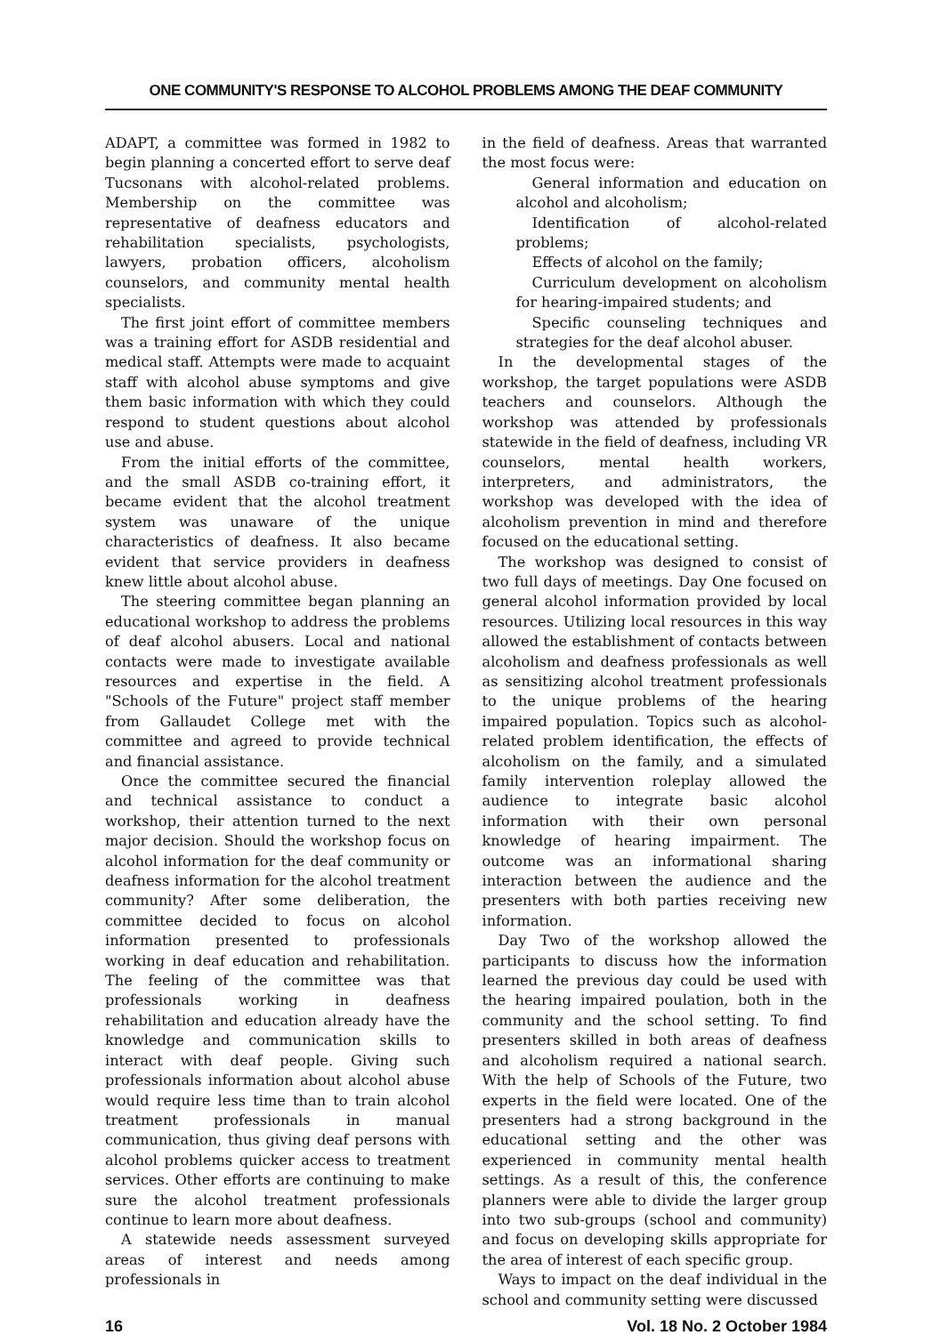ONE COMMUNITY'S RESPONSE TO ALCOHOL PROBLEMS AMONG THE DEAF COMMUNITY
ADAPT, a committee was formed in 1982 to begin planning a concerted effort to serve deaf Tucsonans with alcohol-related problems. Membership on the committee was representative of deafness educators and rehabilitation specialists, psychologists, lawyers, probation officers, alcoholism counselors, and community mental health specialists.
The first joint effort of committee members was a training effort for ASDB residential and medical staff. Attempts were made to acquaint staff with alcohol abuse symptoms and give them basic information with which they could respond to student questions about alcohol use and abuse.
From the initial efforts of the committee, and the small ASDB co-training effort, it became evident that the alcohol treatment system was unaware of the unique characteristics of deafness. It also became evident that service providers in deafness knew little about alcohol abuse.
The steering committee began planning an educational workshop to address the problems of deaf alcohol abusers. Local and national contacts were made to investigate available resources and expertise in the field. A "Schools of the Future" project staff member from Gallaudet College met with the committee and agreed to provide technical and financial assistance.
Once the committee secured the financial and technical assistance to conduct a workshop, their attention turned to the next major decision. Should the workshop focus on alcohol information for the deaf community or deafness information for the alcohol treatment community? After some deliberation, the committee decided to focus on alcohol information presented to professionals working in deaf education and rehabilitation. The feeling of the committee was that professionals working in deafness rehabilitation and education already have the knowledge and communication skills to interact with deaf people. Giving such professionals information about alcohol abuse would require less time than to train alcohol treatment professionals in manual communication, thus giving deaf persons with alcohol problems quicker access to treatment services. Other efforts are continuing to make sure the alcohol treatment professionals continue to learn more about deafness.
A statewide needs assessment surveyed areas of interest and needs among professionals in
in the field of deafness. Areas that warranted the most focus were:
General information and education on alcohol and alcoholism;
Identification of alcohol-related problems;
Effects of alcohol on the family;
Curriculum development on alcoholism for hearing-impaired students; and
Specific counseling techniques and strategies for the deaf alcohol abuser.
In the developmental stages of the workshop, the target populations were ASDB teachers and counselors. Although the workshop was attended by professionals statewide in the field of deafness, including VR counselors, mental health workers, interpreters, and administrators, the workshop was developed with the idea of alcoholism prevention in mind and therefore focused on the educational setting.
The workshop was designed to consist of two full days of meetings. Day One focused on general alcohol information provided by local resources. Utilizing local resources in this way allowed the establishment of contacts between alcoholism and deafness professionals as well as sensitizing alcohol treatment professionals to the unique problems of the hearing impaired population. Topics such as alcohol-related problem identification, the effects of alcoholism on the family, and a simulated family intervention roleplay allowed the audience to integrate basic alcohol information with their own personal knowledge of hearing impairment. The outcome was an informational sharing interaction between the audience and the presenters with both parties receiving new information.
Day Two of the workshop allowed the participants to discuss how the information learned the previous day could be used with the hearing impaired poulation, both in the community and the school setting. To find presenters skilled in both areas of deafness and alcoholism required a national search. With the help of Schools of the Future, two experts in the field were located. One of the presenters had a strong background in the educational setting and the other was experienced in community mental health settings. As a result of this, the conference planners were able to divide the larger group into two sub-groups (school and community) and focus on developing skills appropriate for the area of interest of each specific group.
Ways to impact on the deaf individual in the school and community setting were discussed
16 Vol. 18 No. 2 October 1984